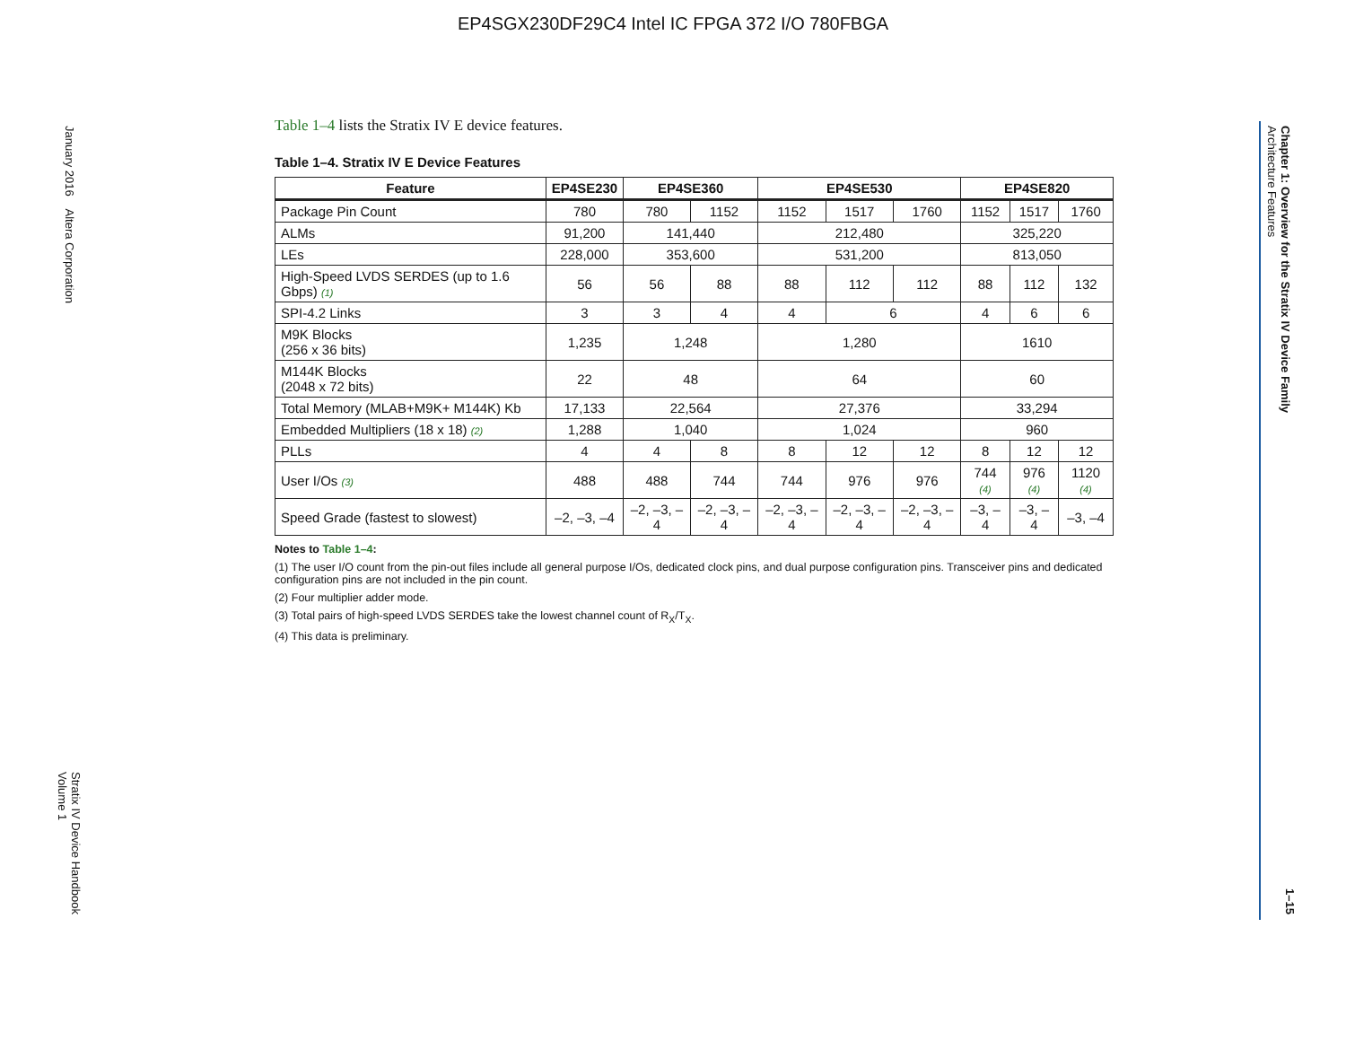EP4SGX230DF29C4 Intel IC FPGA 372 I/O 780FBGA
January 2016 Altera Corporation
Stratix IV Device Handbook
Volume 1
Chapter 1: Overview for the Stratix IV Device Family
Architecture Features
1–15
Table 1–4 lists the Stratix IV E device features.
Table 1–4. Stratix IV E Device Features
| Feature | EP4SE230 | EP4SE360 | | EP4SE530 | | | EP4SE820 | | |
| --- | --- | --- | --- | --- | --- | --- | --- | --- | --- |
| Package Pin Count | 780 | 780 | 1152 | 1152 | 1517 | 1760 | 1152 | 1517 | 1760 |
| ALMs | 91,200 | 141,440 | | 212,480 | | | 325,220 | | |
| LEs | 228,000 | 353,600 | | 531,200 | | | 813,050 | | |
| High-Speed LVDS SERDES (up to 1.6 Gbps) (1) | 56 | 56 | 88 | 88 | 112 | 112 | 88 | 112 | 132 |
| SPI-4.2 Links | 3 | 3 | 4 | 4 | 6 | | 4 | 6 | 6 |
| M9K Blocks (256 x 36 bits) | 1,235 | 1,248 | | 1,280 | | | 1610 | | |
| M144K Blocks (2048 x 72 bits) | 22 | 48 | | 64 | | | 60 | | |
| Total Memory (MLAB+M9K+ M144K) Kb | 17,133 | 22,564 | | 27,376 | | | 33,294 | | |
| Embedded Multipliers (18 x 18) (2) | 1,288 | 1,040 | | 1,024 | | | 960 | | |
| PLLs | 4 | 4 | 8 | 8 | 12 | 12 | 8 | 12 | 12 |
| User I/Os (3) | 488 | 488 | 744 | 744 | 976 | 976 | 744 (4) | 976 (4) | 1120 (4) |
| Speed Grade (fastest to slowest) | –2, –3, –4 | –2, –3, –4 | –2, –3, –4 | –2, –3, –4 | –2, –3, –4 | –2, –3, –4 | –3, –4 | –3, –4 | –3, –4 |
Notes to Table 1–4:
(1) The user I/O count from the pin-out files include all general purpose I/Os, dedicated clock pins, and dual purpose configuration pins. Transceiver pins and dedicated configuration pins are not included in the pin count.
(2) Four multiplier adder mode.
(3) Total pairs of high-speed LVDS SERDES take the lowest channel count of R<sub>X</sub>/T<sub>X</sub>.
(4) This data is preliminary.